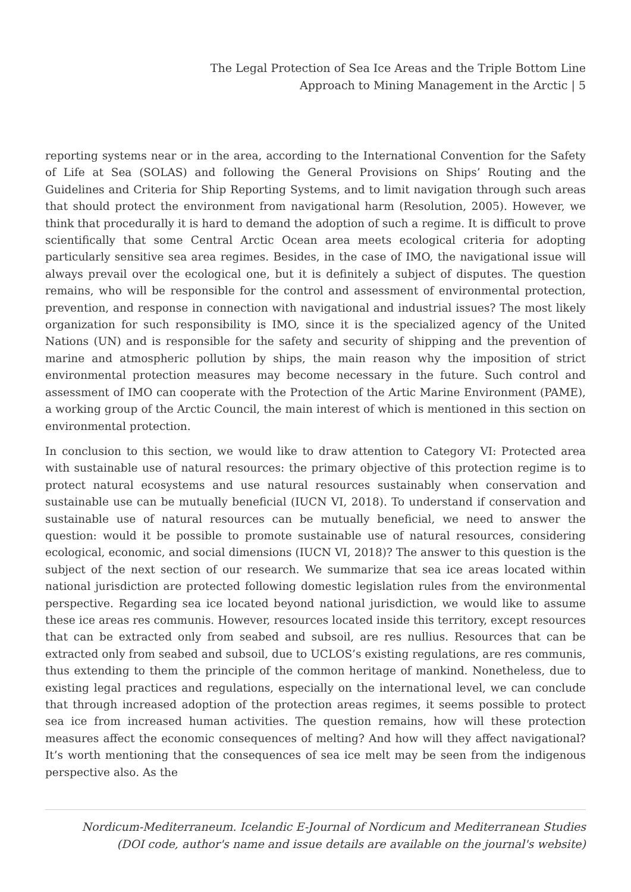The Legal Protection of Sea Ice Areas and the Triple Bottom Line
Approach to Mining Management in the Arctic | 5
reporting systems near or in the area, according to the International Convention for the Safety of Life at Sea (SOLAS) and following the General Provisions on Ships’ Routing and the Guidelines and Criteria for Ship Reporting Systems, and to limit navigation through such areas that should protect the environment from navigational harm (Resolution, 2005). However, we think that procedurally it is hard to demand the adoption of such a regime. It is difficult to prove scientifically that some Central Arctic Ocean area meets ecological criteria for adopting particularly sensitive sea area regimes. Besides, in the case of IMO, the navigational issue will always prevail over the ecological one, but it is definitely a subject of disputes. The question remains, who will be responsible for the control and assessment of environmental protection, prevention, and response in connection with navigational and industrial issues? The most likely organization for such responsibility is IMO, since it is the specialized agency of the United Nations (UN) and is responsible for the safety and security of shipping and the prevention of marine and atmospheric pollution by ships, the main reason why the imposition of strict environmental protection measures may become necessary in the future. Such control and assessment of IMO can cooperate with the Protection of the Artic Marine Environment (PAME), a working group of the Arctic Council, the main interest of which is mentioned in this section on environmental protection.
In conclusion to this section, we would like to draw attention to Category VI: Protected area with sustainable use of natural resources: the primary objective of this protection regime is to protect natural ecosystems and use natural resources sustainably when conservation and sustainable use can be mutually beneficial (IUCN VI, 2018). To understand if conservation and sustainable use of natural resources can be mutually beneficial, we need to answer the question: would it be possible to promote sustainable use of natural resources, considering ecological, economic, and social dimensions (IUCN VI, 2018)? The answer to this question is the subject of the next section of our research. We summarize that sea ice areas located within national jurisdiction are protected following domestic legislation rules from the environmental perspective. Regarding sea ice located beyond national jurisdiction, we would like to assume these ice areas res communis. However, resources located inside this territory, except resources that can be extracted only from seabed and subsoil, are res nullius. Resources that can be extracted only from seabed and subsoil, due to UCLOS’s existing regulations, are res communis, thus extending to them the principle of the common heritage of mankind. Nonetheless, due to existing legal practices and regulations, especially on the international level, we can conclude that through increased adoption of the protection areas regimes, it seems possible to protect sea ice from increased human activities. The question remains, how will these protection measures affect the economic consequences of melting? And how will they affect navigational? It’s worth mentioning that the consequences of sea ice melt may be seen from the indigenous perspective also. As the
Nordicum-Mediterraneum. Icelandic E-Journal of Nordicum and Mediterranean Studies
(DOI code, author's name and issue details are available on the journal's website)